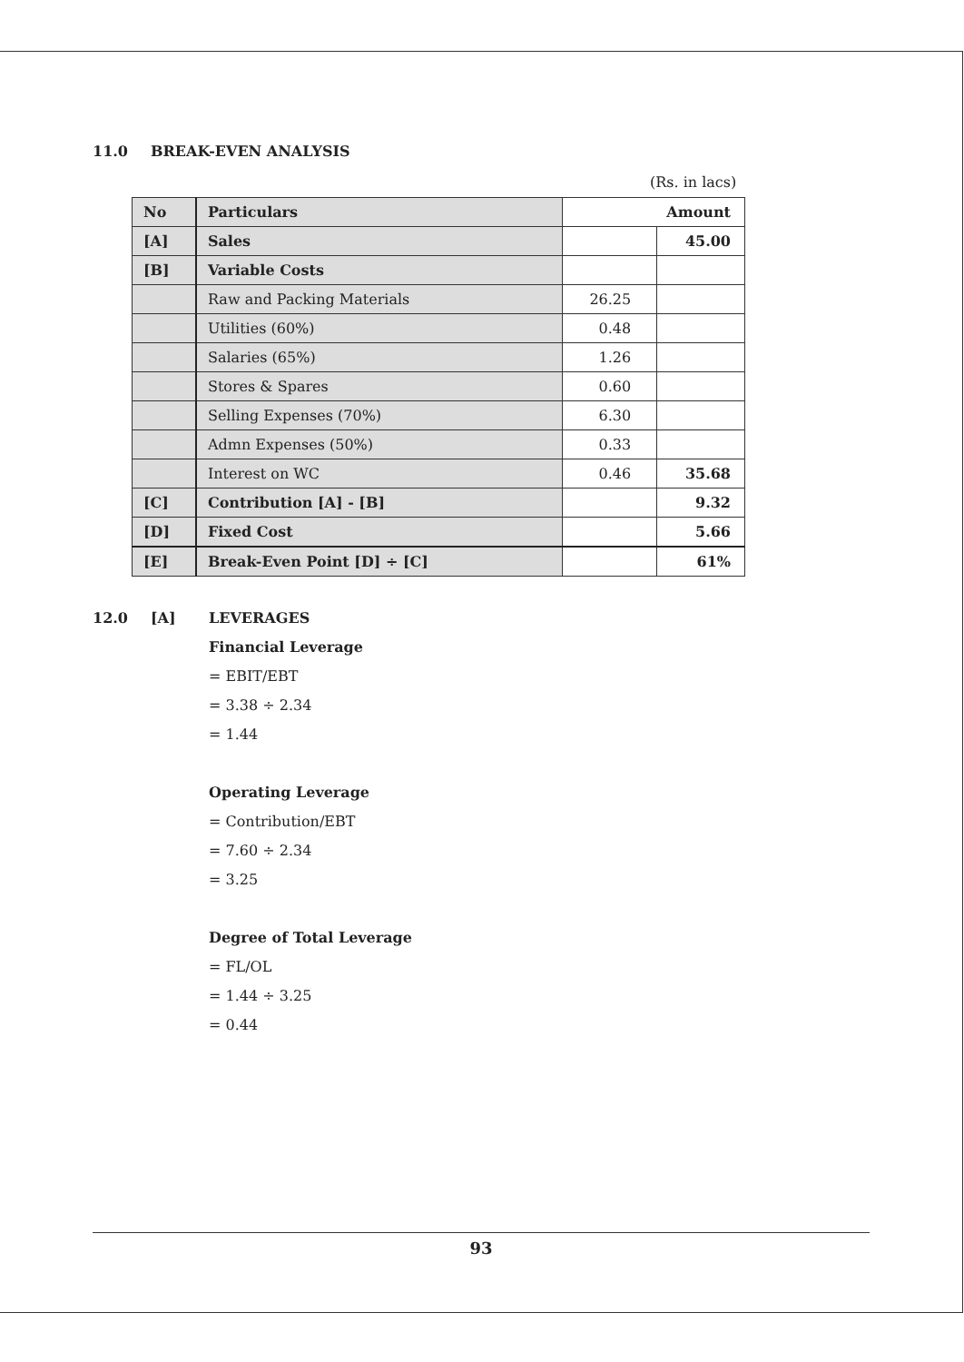11.0 BREAK-EVEN ANALYSIS
(Rs. in lacs)
| No | Particulars | Amount | |
| --- | --- | --- | --- |
| [A] | Sales | | 45.00 |
| [B] | Variable Costs | | |
| | Raw and Packing Materials | 26.25 | |
| | Utilities (60%) | 0.48 | |
| | Salaries (65%) | 1.26 | |
| | Stores & Spares | 0.60 | |
| | Selling Expenses (70%) | 6.30 | |
| | Admn Expenses (50%) | 0.33 | |
| | Interest on WC | 0.46 | 35.68 |
| [C] | Contribution [A] - [B] | | 9.32 |
| [D] | Fixed Cost | | 5.66 |
| [E] | Break-Even Point [D] ÷ [C] | | 61% |
12.0 [A] LEVERAGES
Financial Leverage
= EBIT/EBT
= 3.38 ÷ 2.34
= 1.44
Operating Leverage
= Contribution/EBT
= 7.60 ÷ 2.34
= 3.25
Degree of Total Leverage
= FL/OL
= 1.44 ÷ 3.25
= 0.44
93